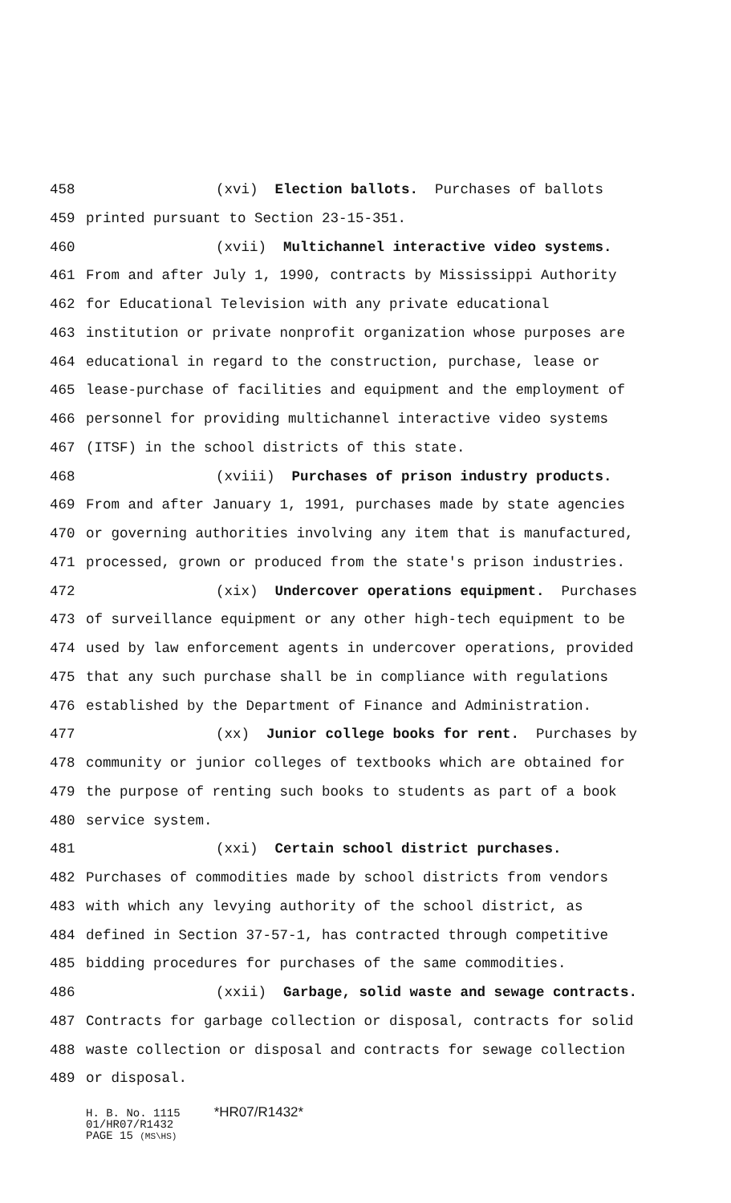458 (xvi) Election ballots. Purchases of ballots
459 printed pursuant to Section 23-15-351.
460 (xvii) Multichannel interactive video systems.
461 From and after July 1, 1990, contracts by Mississippi Authority
462 for Educational Television with any private educational
463 institution or private nonprofit organization whose purposes are
464 educational in regard to the construction, purchase, lease or
465 lease-purchase of facilities and equipment and the employment of
466 personnel for providing multichannel interactive video systems
467 (ITSF) in the school districts of this state.
468 (xviii) Purchases of prison industry products.
469 From and after January 1, 1991, purchases made by state agencies
470 or governing authorities involving any item that is manufactured,
471 processed, grown or produced from the state's prison industries.
472 (xix) Undercover operations equipment. Purchases
473 of surveillance equipment or any other high-tech equipment to be
474 used by law enforcement agents in undercover operations, provided
475 that any such purchase shall be in compliance with regulations
476 established by the Department of Finance and Administration.
477 (xx) Junior college books for rent. Purchases by
478 community or junior colleges of textbooks which are obtained for
479 the purpose of renting such books to students as part of a book
480 service system.
481 (xxi) Certain school district purchases.
482 Purchases of commodities made by school districts from vendors
483 with which any levying authority of the school district, as
484 defined in Section 37-57-1, has contracted through competitive
485 bidding procedures for purchases of the same commodities.
486 (xxii) Garbage, solid waste and sewage contracts.
487 Contracts for garbage collection or disposal, contracts for solid
488 waste collection or disposal and contracts for sewage collection
489 or disposal.
H. B. No. 1115 *HR07/R1432* 01/HR07/R1432 PAGE 15 (MS\HS)